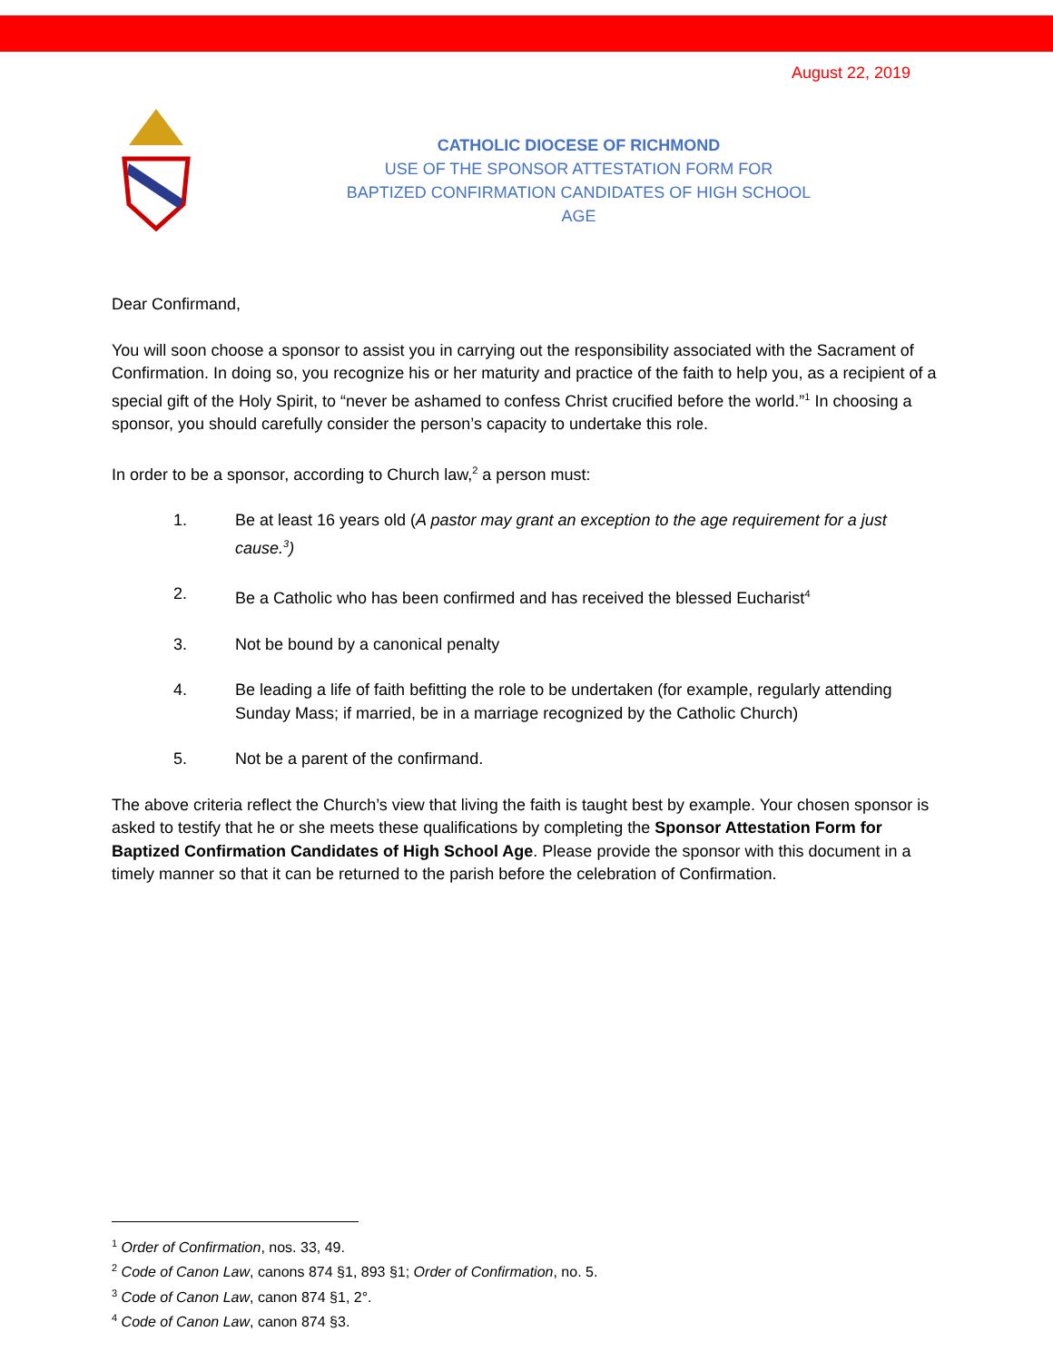August 22, 2019
CATHOLIC DIOCESE OF RICHMOND
USE OF THE SPONSOR ATTESTATION FORM FOR
BAPTIZED CONFIRMATION CANDIDATES OF HIGH SCHOOL AGE
Dear Confirmand,
You will soon choose a sponsor to assist you in carrying out the responsibility associated with the Sacrament of Confirmation. In doing so, you recognize his or her maturity and practice of the faith to help you, as a recipient of a special gift of the Holy Spirit, to “never be ashamed to confess Christ crucified before the world.”<sup>1</sup> In choosing a sponsor, you should carefully consider the person’s capacity to undertake this role.
In order to be a sponsor, according to Church law,<sup>2</sup> a person must:
1. Be at least 16 years old (A pastor may grant an exception to the age requirement for a just cause.<sup>3</sup>)
2. Be a Catholic who has been confirmed and has received the blessed Eucharist<sup>4</sup>
3. Not be bound by a canonical penalty
4. Be leading a life of faith befitting the role to be undertaken (for example, regularly attending Sunday Mass; if married, be in a marriage recognized by the Catholic Church)
5. Not be a parent of the confirmand.
The above criteria reflect the Church’s view that living the faith is taught best by example. Your chosen sponsor is asked to testify that he or she meets these qualifications by completing the Sponsor Attestation Form for Baptized Confirmation Candidates of High School Age. Please provide the sponsor with this document in a timely manner so that it can be returned to the parish before the celebration of Confirmation.
<sup>1</sup> Order of Confirmation, nos. 33, 49.
<sup>2</sup> Code of Canon Law, canons 874 §1, 893 §1; Order of Confirmation, no. 5.
<sup>3</sup> Code of Canon Law, canon 874 §1, 2°.
<sup>4</sup> Code of Canon Law, canon 874 §3.